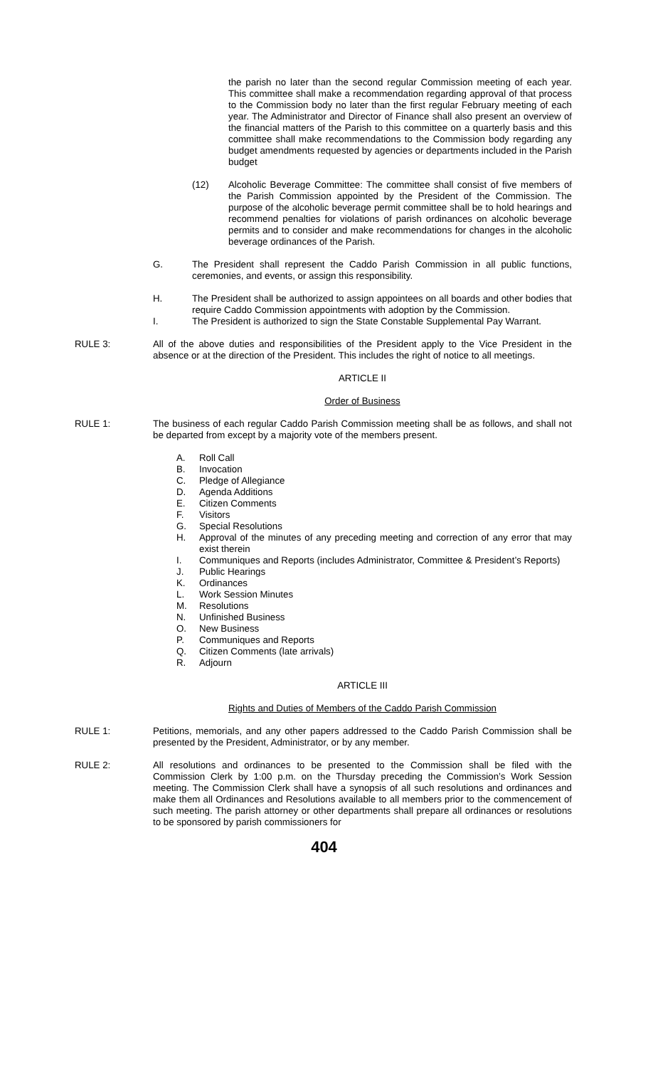the parish no later than the second regular Commission meeting of each year. This committee shall make a recommendation regarding approval of that process to the Commission body no later than the first regular February meeting of each year. The Administrator and Director of Finance shall also present an overview of the financial matters of the Parish to this committee on a quarterly basis and this committee shall make recommendations to the Commission body regarding any budget amendments requested by agencies or departments included in the Parish budget
(12) Alcoholic Beverage Committee: The committee shall consist of five members of the Parish Commission appointed by the President of the Commission. The purpose of the alcoholic beverage permit committee shall be to hold hearings and recommend penalties for violations of parish ordinances on alcoholic beverage permits and to consider and make recommendations for changes in the alcoholic beverage ordinances of the Parish.
G. The President shall represent the Caddo Parish Commission in all public functions, ceremonies, and events, or assign this responsibility.
H. The President shall be authorized to assign appointees on all boards and other bodies that require Caddo Commission appointments with adoption by the Commission.
I. The President is authorized to sign the State Constable Supplemental Pay Warrant.
RULE 3: All of the above duties and responsibilities of the President apply to the Vice President in the absence or at the direction of the President. This includes the right of notice to all meetings.
ARTICLE II
Order of Business
RULE 1: The business of each regular Caddo Parish Commission meeting shall be as follows, and shall not be departed from except by a majority vote of the members present.
A. Roll Call
B. Invocation
C. Pledge of Allegiance
D. Agenda Additions
E. Citizen Comments
F. Visitors
G. Special Resolutions
H. Approval of the minutes of any preceding meeting and correction of any error that may exist therein
I. Communiques and Reports (includes Administrator, Committee & President’s Reports)
J. Public Hearings
K. Ordinances
L. Work Session Minutes
M. Resolutions
N. Unfinished Business
O. New Business
P. Communiques and Reports
Q. Citizen Comments (late arrivals)
R. Adjourn
ARTICLE III
Rights and Duties of Members of the Caddo Parish Commission
RULE 1: Petitions, memorials, and any other papers addressed to the Caddo Parish Commission shall be presented by the President, Administrator, or by any member.
RULE 2: All resolutions and ordinances to be presented to the Commission shall be filed with the Commission Clerk by 1:00 p.m. on the Thursday preceding the Commission’s Work Session meeting. The Commission Clerk shall have a synopsis of all such resolutions and ordinances and make them all Ordinances and Resolutions available to all members prior to the commencement of such meeting. The parish attorney or other departments shall prepare all ordinances or resolutions to be sponsored by parish commissioners for
404